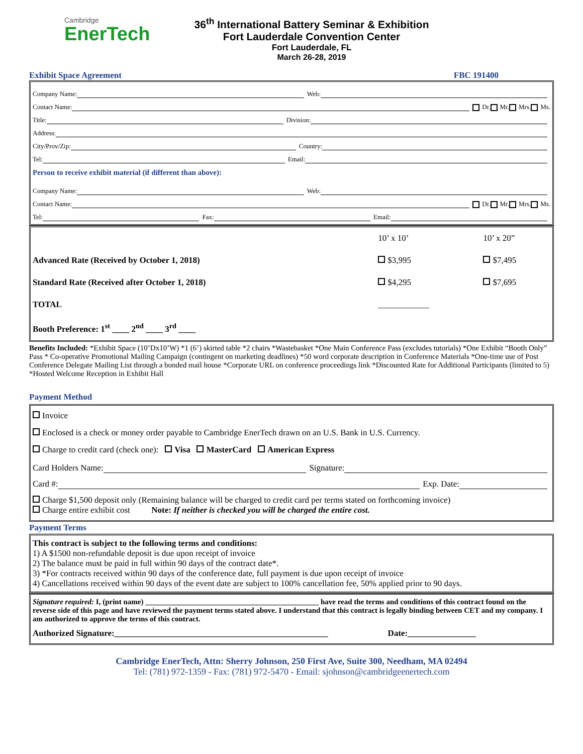Cambridge
EnerTech
36<sup>th</sup> International Battery Seminar & Exhibition
Fort Lauderdale Convention Center
Fort Lauderdale, FL
March 26-28, 2019
Exhibit Space Agreement FBC 191400
Company Name: Web:
Contact Name: Dr. Mr. Mrs. Ms.
Title: Division:
Address:
City/Prov/Zip: Country:
Tel: Email:
Person to receive exhibit material (if different than above):
Company Name: Web:
Contact Name: Dr. Mr. Mrs. Ms.
Tel: Fax: Email:
| | 10’ x 10’ | 10’ x 20” |
| Advanced Rate (Received by October 1, 2018) | $3,995 | $7,495 |
| Standard Rate (Received after October 1, 2018) | $4,295 | $7,695 |
| TOTAL | ____________ | |
| Booth Preference: 1<sup>st</sup> ____ 2<sup>nd</sup> ____ 3<sup>rd</sup> ____ | | |
Benefits Included: *Exhibit Space (10’Dx10’W) *1 (6’) skirted table *2 chairs *Wastebasket *One Main Conference Pass (excludes tutorials) *One Exhibit “Booth Only” Pass * Co-operative Promotional Mailing Campaign (contingent on marketing deadlines) *50 word corporate description in Conference Materials *One-time use of Post Conference Delegate Mailing List through a bonded mail house *Corporate URL on conference proceedings link *Discounted Rate for Additional Participants (limited to 5) *Hosted Welcome Reception in Exhibit Hall
Payment Method
Invoice
Enclosed is a check or money order payable to Cambridge EnerTech drawn on an U.S. Bank in U.S. Currency.
Charge to credit card (check one): Visa MasterCard American Express
Card Holders Name: Signature:
Card #: Exp. Date:
Charge $1,500 deposit only (Remaining balance will be charged to credit card per terms stated on forthcoming invoice)
Charge entire exhibit cost Note: If neither is checked you will be charged the entire cost.
Payment Terms
This contract is subject to the following terms and conditions:
1) A $1500 non-refundable deposit is due upon receipt of invoice
2) The balance must be paid in full within 90 days of the contract date*.
3) *For contracts received within 90 days of the conference date, full payment is due upon receipt of invoice
4) Cancellations received within 90 days of the event date are subject to 100% cancellation fee, 50% applied prior to 90 days.
Signature required: I, (print name) ______________________________________________ have read the terms and conditions of this contract found on the reverse side of this page and have reviewed the payment terms stated above. I understand that this contract is legally binding between CET and my company. I am authorized to approve the terms of this contract.
Authorized Signature:__________________________________________________ Date:________________
Cambridge EnerTech, Attn: Sherry Johnson, 250 First Ave, Suite 300, Needham, MA 02494
Tel: (781) 972-1359 - Fax: (781) 972-5470 - Email: sjohnson@cambridgeenertech.com